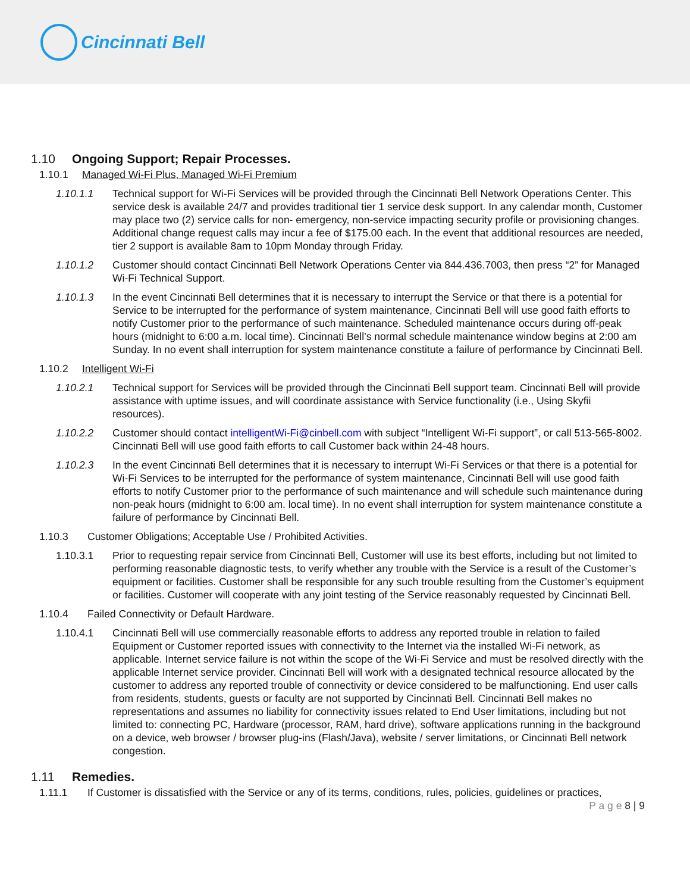Cincinnati Bell
1.10 Ongoing Support; Repair Processes.
1.10.1 Managed Wi-Fi Plus, Managed Wi-Fi Premium
1.10.1.1 Technical support for Wi-Fi Services will be provided through the Cincinnati Bell Network Operations Center. This service desk is available 24/7 and provides traditional tier 1 service desk support. In any calendar month, Customer may place two (2) service calls for non- emergency, non-service impacting security profile or provisioning changes. Additional change request calls may incur a fee of $175.00 each. In the event that additional resources are needed, tier 2 support is available 8am to 10pm Monday through Friday.
1.10.1.2 Customer should contact Cincinnati Bell Network Operations Center via 844.436.7003, then press “2” for Managed Wi-Fi Technical Support.
1.10.1.3 In the event Cincinnati Bell determines that it is necessary to interrupt the Service or that there is a potential for Service to be interrupted for the performance of system maintenance, Cincinnati Bell will use good faith efforts to notify Customer prior to the performance of such maintenance. Scheduled maintenance occurs during off-peak hours (midnight to 6:00 a.m. local time). Cincinnati Bell’s normal schedule maintenance window begins at 2:00 am Sunday. In no event shall interruption for system maintenance constitute a failure of performance by Cincinnati Bell.
1.10.2 Intelligent Wi-Fi
1.10.2.1 Technical support for Services will be provided through the Cincinnati Bell support team. Cincinnati Bell will provide assistance with uptime issues, and will coordinate assistance with Service functionality (i.e., Using Skyfii resources).
1.10.2.2 Customer should contact intelligentWi-Fi@cinbell.com with subject “Intelligent Wi-Fi support”, or call 513-565-8002. Cincinnati Bell will use good faith efforts to call Customer back within 24-48 hours.
1.10.2.3 In the event Cincinnati Bell determines that it is necessary to interrupt Wi-Fi Services or that there is a potential for Wi-Fi Services to be interrupted for the performance of system maintenance, Cincinnati Bell will use good faith efforts to notify Customer prior to the performance of such maintenance and will schedule such maintenance during non-peak hours (midnight to 6:00 am. local time). In no event shall interruption for system maintenance constitute a failure of performance by Cincinnati Bell.
1.10.3 Customer Obligations; Acceptable Use / Prohibited Activities.
1.10.3.1 Prior to requesting repair service from Cincinnati Bell, Customer will use its best efforts, including but not limited to performing reasonable diagnostic tests, to verify whether any trouble with the Service is a result of the Customer’s equipment or facilities. Customer shall be responsible for any such trouble resulting from the Customer’s equipment or facilities. Customer will cooperate with any joint testing of the Service reasonably requested by Cincinnati Bell.
1.10.4 Failed Connectivity or Default Hardware.
1.10.4.1 Cincinnati Bell will use commercially reasonable efforts to address any reported trouble in relation to failed Equipment or Customer reported issues with connectivity to the Internet via the installed Wi-Fi network, as applicable. Internet service failure is not within the scope of the Wi-Fi Service and must be resolved directly with the applicable Internet service provider. Cincinnati Bell will work with a designated technical resource allocated by the customer to address any reported trouble of connectivity or device considered to be malfunctioning. End user calls from residents, students, guests or faculty are not supported by Cincinnati Bell. Cincinnati Bell makes no representations and assumes no liability for connectivity issues related to End User limitations, including but not limited to: connecting PC, Hardware (processor, RAM, hard drive), software applications running in the background on a device, web browser / browser plug-ins (Flash/Java), website / server limitations, or Cincinnati Bell network congestion.
1.11 Remedies.
1.11.1 If Customer is dissatisfied with the Service or any of its terms, conditions, rules, policies, guidelines or practices,
P a g e 8 | 9